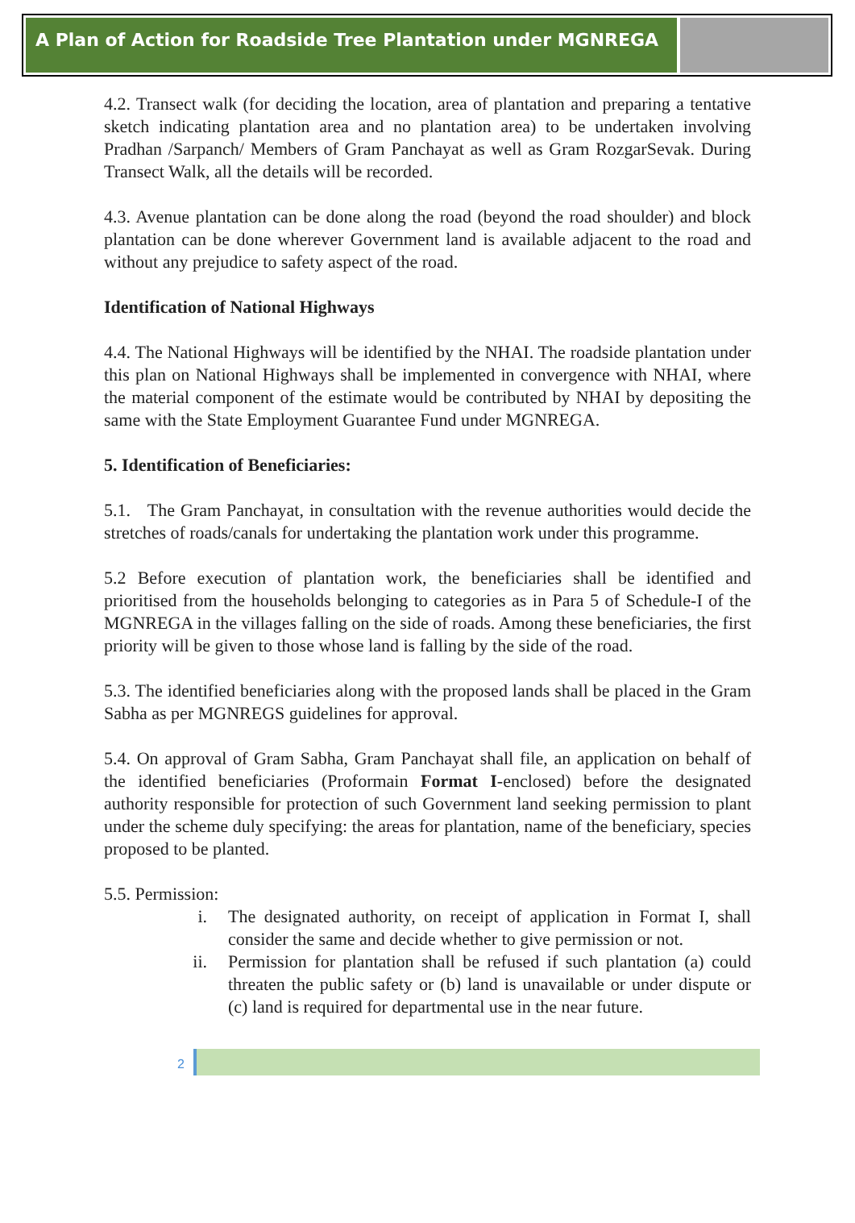A Plan of Action for Roadside Tree Plantation under MGNREGA
4.2. Transect walk (for deciding the location, area of plantation and preparing a tentative sketch indicating plantation area and no plantation area) to be undertaken involving Pradhan /Sarpanch/ Members of Gram Panchayat as well as Gram RozgarSevak. During Transect Walk, all the details will be recorded.
4.3. Avenue plantation can be done along the road (beyond the road shoulder) and block plantation can be done wherever Government land is available adjacent to the road and without any prejudice to safety aspect of the road.
Identification of National Highways
4.4. The National Highways will be identified by the NHAI. The roadside plantation under this plan on National Highways shall be implemented in convergence with NHAI, where the material component of the estimate would be contributed by NHAI by depositing the same with the State Employment Guarantee Fund under MGNREGA.
5. Identification of Beneficiaries:
5.1. The Gram Panchayat, in consultation with the revenue authorities would decide the stretches of roads/canals for undertaking the plantation work under this programme.
5.2 Before execution of plantation work, the beneficiaries shall be identified and prioritised from the households belonging to categories as in Para 5 of Schedule-I of the MGNREGA in the villages falling on the side of roads. Among these beneficiaries, the first priority will be given to those whose land is falling by the side of the road.
5.3. The identified beneficiaries along with the proposed lands shall be placed in the Gram Sabha as per MGNREGS guidelines for approval.
5.4. On approval of Gram Sabha, Gram Panchayat shall file, an application on behalf of the identified beneficiaries (Proformain Format I-enclosed) before the designated authority responsible for protection of such Government land seeking permission to plant under the scheme duly specifying: the areas for plantation, name of the beneficiary, species proposed to be planted.
5.5. Permission:
i. The designated authority, on receipt of application in Format I, shall consider the same and decide whether to give permission or not.
ii. Permission for plantation shall be refused if such plantation (a) could threaten the public safety or (b) land is unavailable or under dispute or (c) land is required for departmental use in the near future.
2